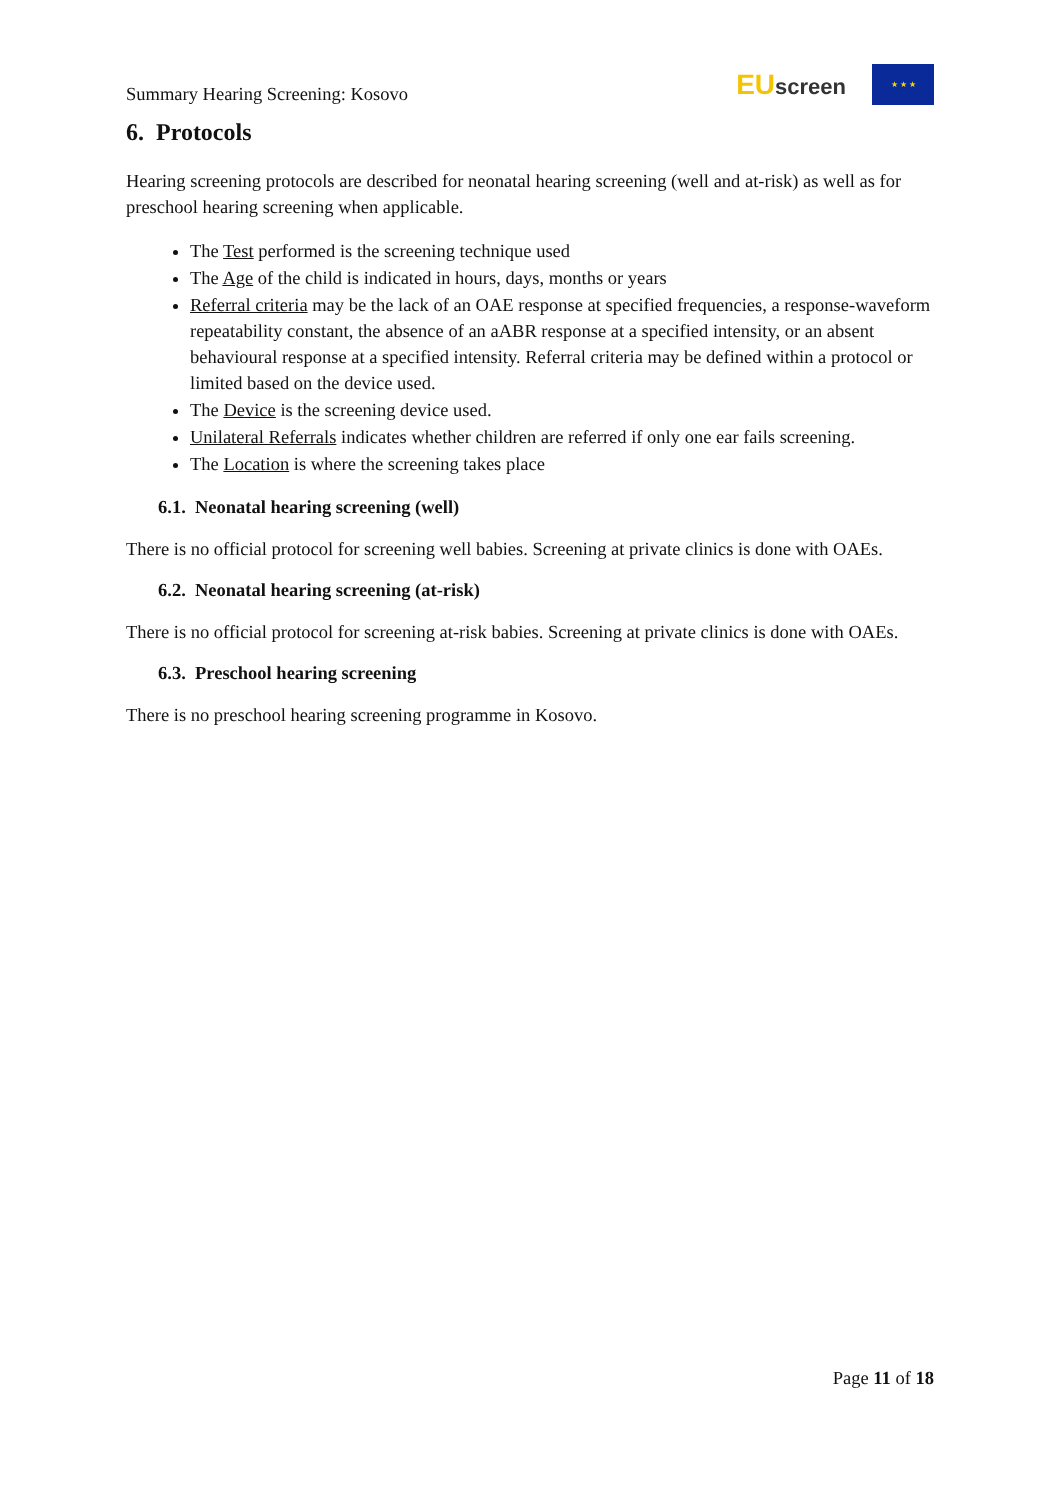Summary Hearing Screening: Kosovo
EU screen
★ ★ ★
6. Protocols
Hearing screening protocols are described for neonatal hearing screening (well and at-risk) as well as for preschool hearing screening when applicable.
The Test performed is the screening technique used
The Age of the child is indicated in hours, days, months or years
Referral criteria may be the lack of an OAE response at specified frequencies, a response-waveform repeatability constant, the absence of an aABR response at a specified intensity, or an absent behavioural response at a specified intensity. Referral criteria may be defined within a protocol or limited based on the device used.
The Device is the screening device used.
Unilateral Referrals indicates whether children are referred if only one ear fails screening.
The Location is where the screening takes place
6.1. Neonatal hearing screening (well)
There is no official protocol for screening well babies. Screening at private clinics is done with OAEs.
6.2. Neonatal hearing screening (at-risk)
There is no official protocol for screening at-risk babies. Screening at private clinics is done with OAEs.
6.3. Preschool hearing screening
There is no preschool hearing screening programme in Kosovo.
Page 11 of 18